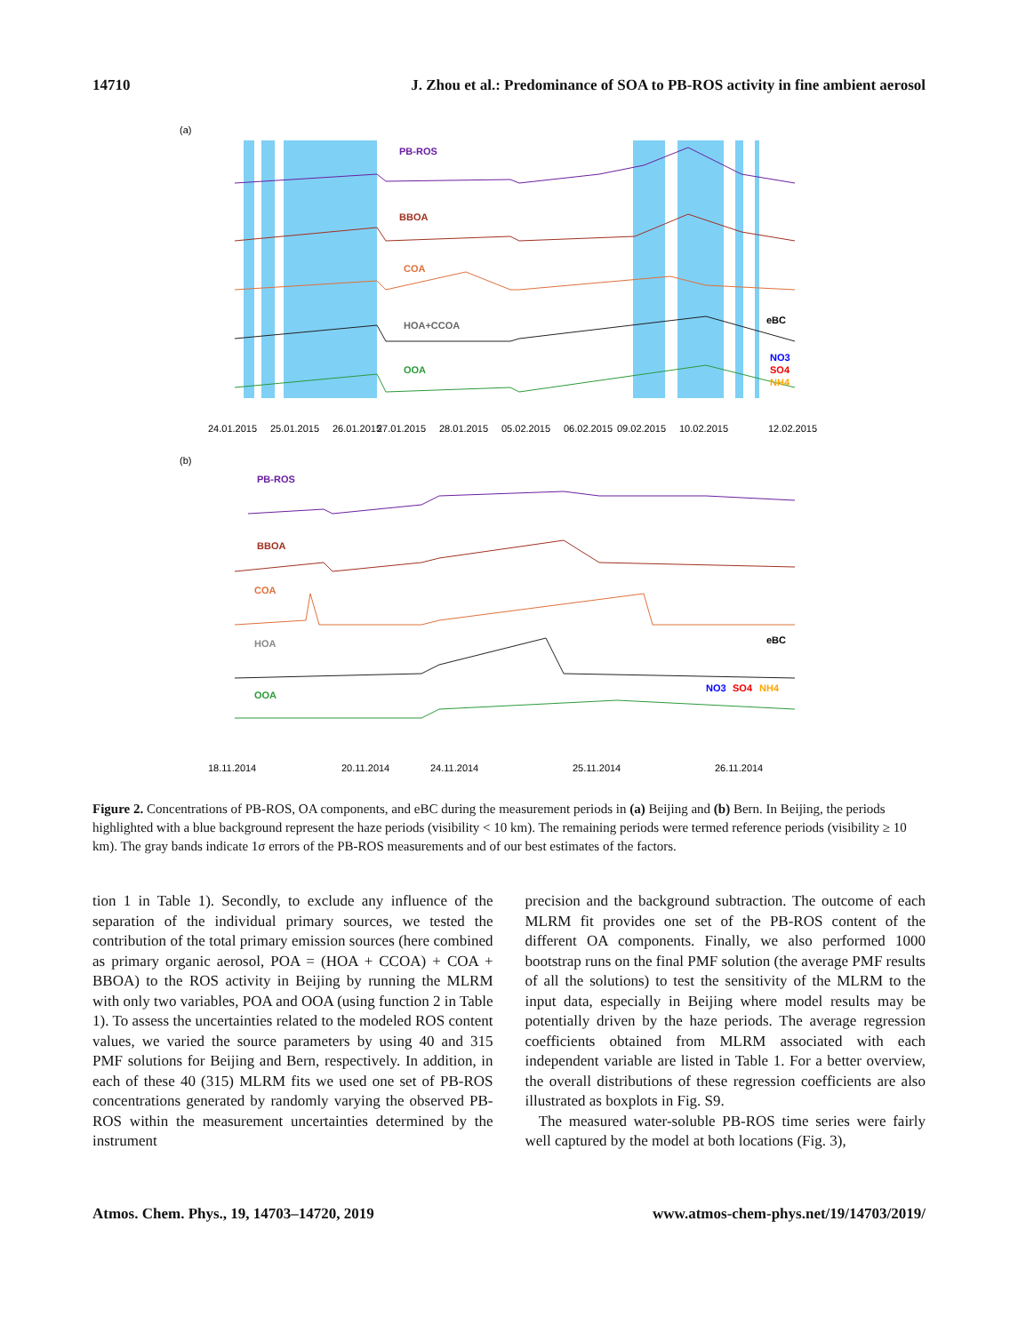14710 J. Zhou et al.: Predominance of SOA to PB-ROS activity in fine ambient aerosol
(a)
PB-ROS
BBOA
COA
HOA+CCOA
OOA
eBC
NO3
SO4
NH4
24.01.2015
25.01.2015
26.01.2015
27.01.2015
28.01.2015
05.02.2015
06.02.2015
09.02.2015
10.02.2015
12.02.2015
(b)
PB-ROS
BBOA
COA
HOA
OOA
eBC
NO3
SO4
NH4
18.11.2014
20.11.2014
24.11.2014
25.11.2014
26.11.2014
Figure 2. Concentrations of PB-ROS, OA components, and eBC during the measurement periods in (a) Beijing and (b) Bern. In Beijing, the periods highlighted with a blue background represent the haze periods (visibility < 10 km). The remaining periods were termed reference periods (visibility ≥ 10 km). The gray bands indicate 1σ errors of the PB-ROS measurements and of our best estimates of the factors.
tion 1 in Table 1). Secondly, to exclude any influence of the separation of the individual primary sources, we tested the contribution of the total primary emission sources (here combined as primary organic aerosol, POA = (HOA + CCOA) + COA + BBOA) to the ROS activity in Beijing by running the MLRM with only two variables, POA and OOA (using function 2 in Table 1). To assess the uncertainties related to the modeled ROS content values, we varied the source parameters by using 40 and 315 PMF solutions for Beijing and Bern, respectively. In addition, in each of these 40 (315) MLRM fits we used one set of PB-ROS concentrations generated by randomly varying the observed PB-ROS within the measurement uncertainties determined by the instrument
precision and the background subtraction. The outcome of each MLRM fit provides one set of the PB-ROS content of the different OA components. Finally, we also performed 1000 bootstrap runs on the final PMF solution (the average PMF results of all the solutions) to test the sensitivity of the MLRM to the input data, especially in Beijing where model results may be potentially driven by the haze periods. The average regression coefficients obtained from MLRM associated with each independent variable are listed in Table 1. For a better overview, the overall distributions of these regression coefficients are also illustrated as boxplots in Fig. S9.
The measured water-soluble PB-ROS time series were fairly well captured by the model at both locations (Fig. 3),
Atmos. Chem. Phys., 19, 14703–14720, 2019 www.atmos-chem-phys.net/19/14703/2019/